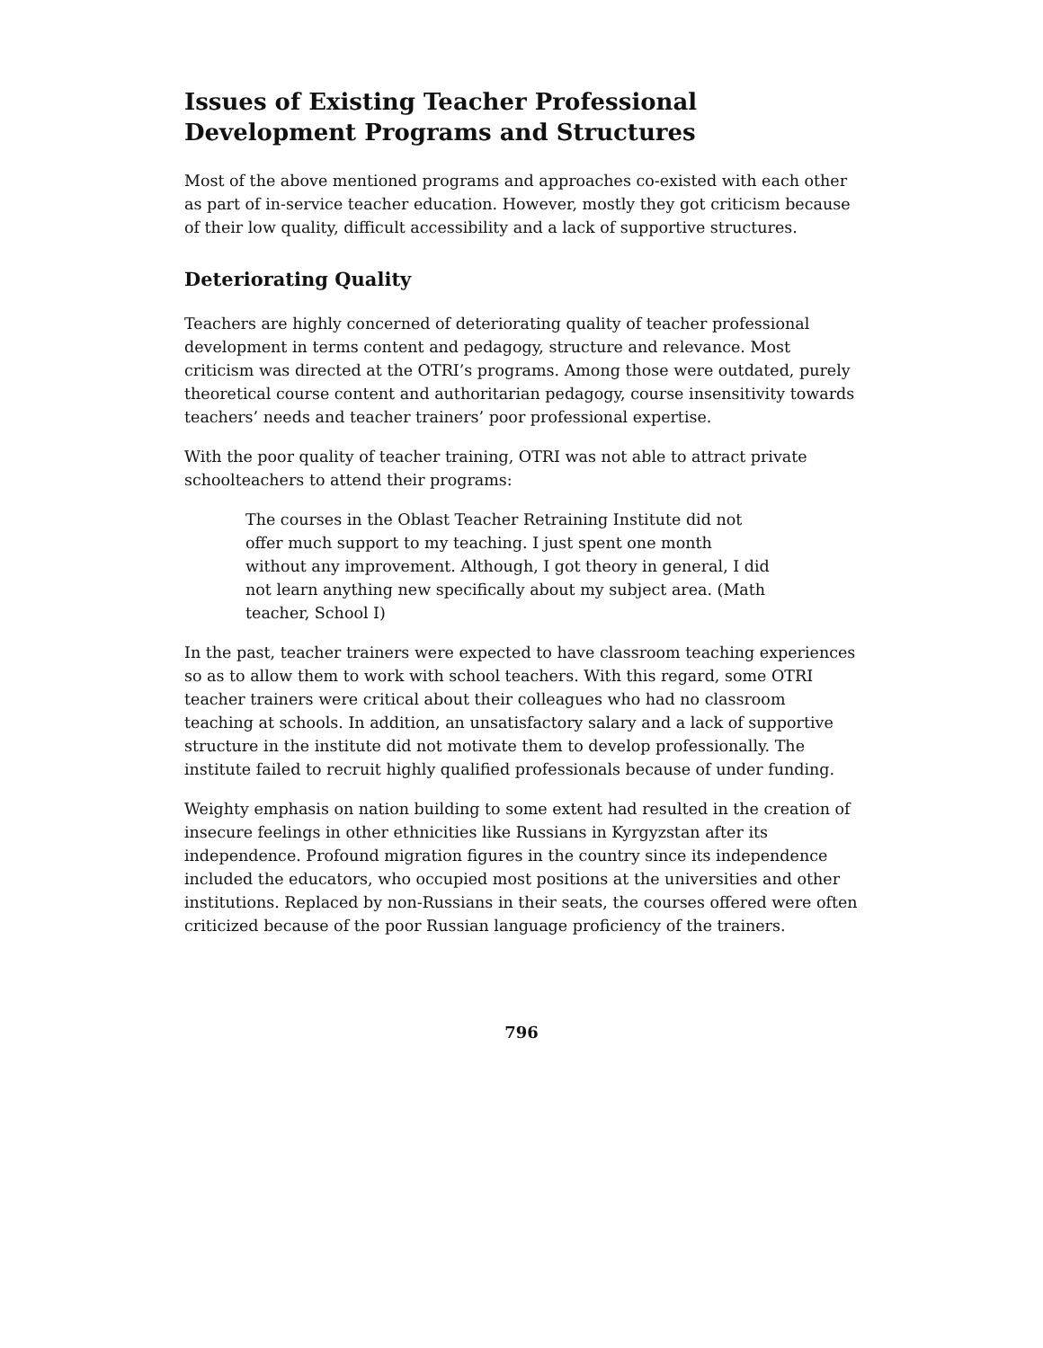Issues of Existing Teacher Professional Development Programs and Structures
Most of the above mentioned programs and approaches co-existed with each other as part of in-service teacher education. However, mostly they got criticism because of their low quality, difficult accessibility and a lack of supportive structures.
Deteriorating Quality
Teachers are highly concerned of deteriorating quality of teacher professional development in terms content and pedagogy, structure and relevance. Most criticism was directed at the OTRI’s programs. Among those were outdated, purely theoretical course content and authoritarian pedagogy, course insensitivity towards teachers’ needs and teacher trainers’ poor professional expertise.
With the poor quality of teacher training, OTRI was not able to attract private schoolteachers to attend their programs:
The courses in the Oblast Teacher Retraining Institute did not offer much support to my teaching. I just spent one month without any improvement. Although, I got theory in general, I did not learn anything new specifically about my subject area. (Math teacher, School I)
In the past, teacher trainers were expected to have classroom teaching experiences so as to allow them to work with school teachers. With this regard, some OTRI teacher trainers were critical about their colleagues who had no classroom teaching at schools. In addition, an unsatisfactory salary and a lack of supportive structure in the institute did not motivate them to develop professionally. The institute failed to recruit highly qualified professionals because of under funding.
Weighty emphasis on nation building to some extent had resulted in the creation of insecure feelings in other ethnicities like Russians in Kyrgyzstan after its independence. Profound migration figures in the country since its independence included the educators, who occupied most positions at the universities and other institutions. Replaced by non-Russians in their seats, the courses offered were often criticized because of the poor Russian language proficiency of the trainers.
796